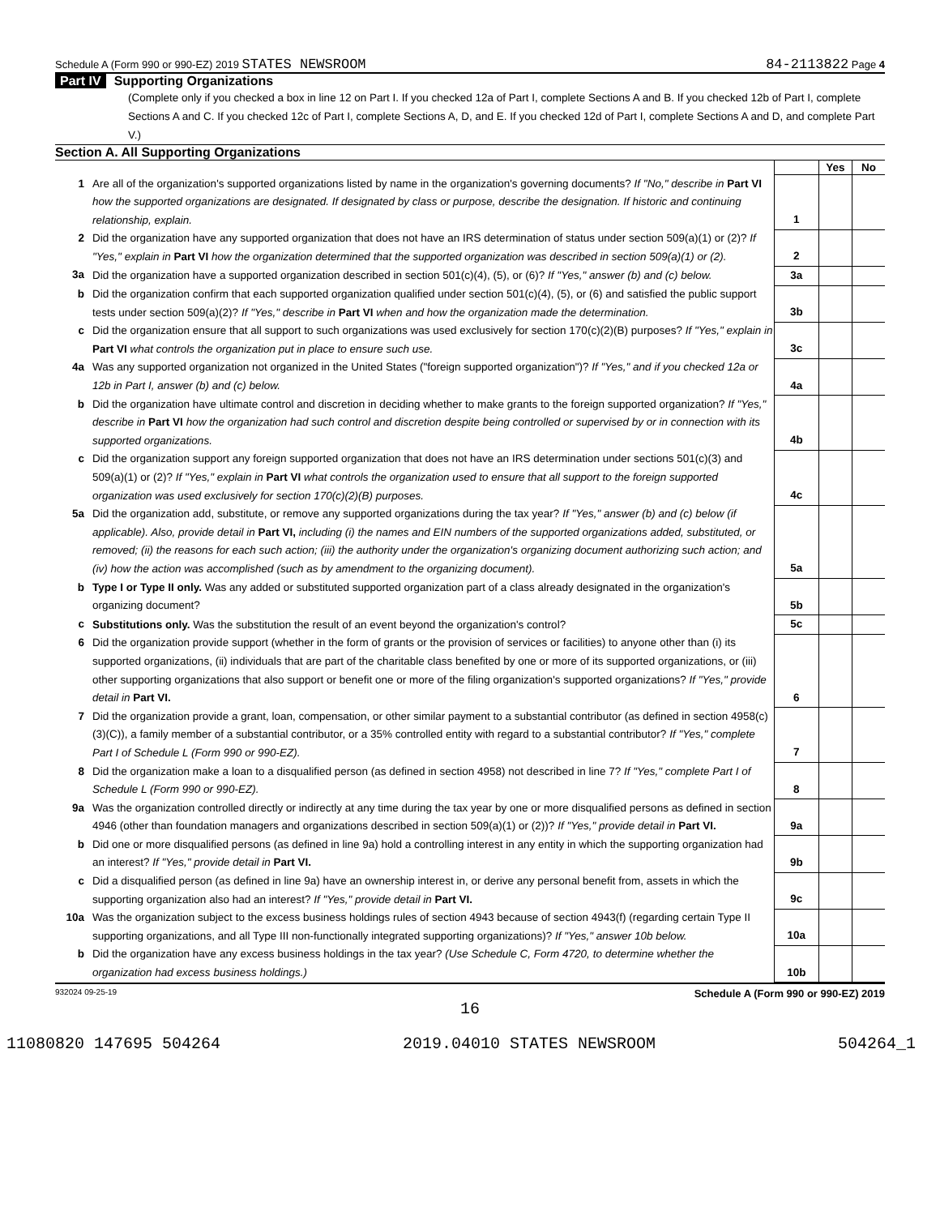Schedule A (Form 990 or 990-EZ) 2019 STATES NEWSROOM 84-2113822 Page 4
Part IV Supporting Organizations
(Complete only if you checked a box in line 12 on Part I. If you checked 12a of Part I, complete Sections A and B. If you checked 12b of Part I, complete Sections A and C. If you checked 12c of Part I, complete Sections A, D, and E. If you checked 12d of Part I, complete Sections A and D, and complete Part V.)
Section A. All Supporting Organizations
| | | | Yes | No |
| 1 | Are all of the organization's supported organizations listed by name in the organization's governing documents? If "No," describe in Part VI how the supported organizations are designated. If designated by class or purpose, describe the designation. If historic and continuing relationship, explain. | 1 | | |
| 2 | Did the organization have any supported organization that does not have an IRS determination of status under section 509(a)(1) or (2)? If "Yes," explain in Part VI how the organization determined that the supported organization was described in section 509(a)(1) or (2). | 2 | | |
| 3a | Did the organization have a supported organization described in section 501(c)(4), (5), or (6)? If "Yes," answer (b) and (c) below. | 3a | | |
| b | Did the organization confirm that each supported organization qualified under section 501(c)(4), (5), or (6) and satisfied the public support tests under section 509(a)(2)? If "Yes," describe in Part VI when and how the organization made the determination. | 3b | | |
| c | Did the organization ensure that all support to such organizations was used exclusively for section 170(c)(2)(B) purposes? If "Yes," explain in Part VI what controls the organization put in place to ensure such use. | 3c | | |
| 4a | Was any supported organization not organized in the United States ("foreign supported organization")? If "Yes," and if you checked 12a or 12b in Part I, answer (b) and (c) below. | 4a | | |
| b | Did the organization have ultimate control and discretion in deciding whether to make grants to the foreign supported organization? If "Yes," describe in Part VI how the organization had such control and discretion despite being controlled or supervised by or in connection with its supported organizations. | 4b | | |
| c | Did the organization support any foreign supported organization that does not have an IRS determination under sections 501(c)(3) and 509(a)(1) or (2)? If "Yes," explain in Part VI what controls the organization used to ensure that all support to the foreign supported organization was used exclusively for section 170(c)(2)(B) purposes. | 4c | | |
| 5a | Did the organization add, substitute, or remove any supported organizations during the tax year? If "Yes," answer (b) and (c) below (if applicable). Also, provide detail in Part VI, including (i) the names and EIN numbers of the supported organizations added, substituted, or removed; (ii) the reasons for each such action; (iii) the authority under the organization's organizing document authorizing such action; and (iv) how the action was accomplished (such as by amendment to the organizing document). | 5a | | |
| b | Type I or Type II only. Was any added or substituted supported organization part of a class already designated in the organization's organizing document? | 5b | | |
| c | Substitutions only. Was the substitution the result of an event beyond the organization's control? | 5c | | |
| 6 | Did the organization provide support (whether in the form of grants or the provision of services or facilities) to anyone other than (i) its supported organizations, (ii) individuals that are part of the charitable class benefited by one or more of its supported organizations, or (iii) other supporting organizations that also support or benefit one or more of the filing organization's supported organizations? If "Yes," provide detail in Part VI. | 6 | | |
| 7 | Did the organization provide a grant, loan, compensation, or other similar payment to a substantial contributor (as defined in section 4958(c)(3)(C)), a family member of a substantial contributor, or a 35% controlled entity with regard to a substantial contributor? If "Yes," complete Part I of Schedule L (Form 990 or 990-EZ). | 7 | | |
| 8 | Did the organization make a loan to a disqualified person (as defined in section 4958) not described in line 7? If "Yes," complete Part I of Schedule L (Form 990 or 990-EZ). | 8 | | |
| 9a | Was the organization controlled directly or indirectly at any time during the tax year by one or more disqualified persons as defined in section 4946 (other than foundation managers and organizations described in section 509(a)(1) or (2))? If "Yes," provide detail in Part VI. | 9a | | |
| b | Did one or more disqualified persons (as defined in line 9a) hold a controlling interest in any entity in which the supporting organization had an interest? If "Yes," provide detail in Part VI. | 9b | | |
| c | Did a disqualified person (as defined in line 9a) have an ownership interest in, or derive any personal benefit from, assets in which the supporting organization also had an interest? If "Yes," provide detail in Part VI. | 9c | | |
| 10a | Was the organization subject to the excess business holdings rules of section 4943 because of section 4943(f) (regarding certain Type II supporting organizations, and all Type III non-functionally integrated supporting organizations)? If "Yes," answer 10b below. | 10a | | |
| b | Did the organization have any excess business holdings in the tax year? (Use Schedule C, Form 4720, to determine whether the organization had excess business holdings.) | 10b | | |
932024 09-25-19 Schedule A (Form 990 or 990-EZ) 2019
16
11080820 147695 504264 2019.04010 STATES NEWSROOM 504264_1